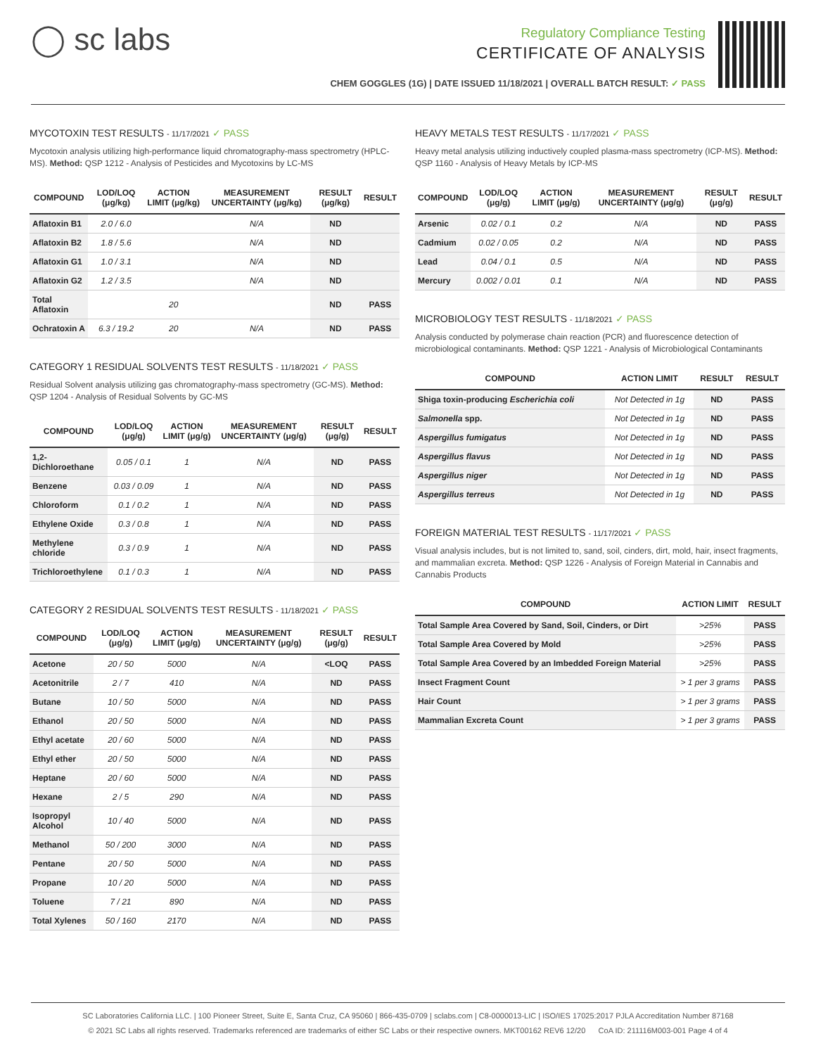◯ sc labs
Regulatory Compliance Testing
CERTIFICATE OF ANALYSIS
CHEM GOGGLES (1G) | DATE ISSUED 11/18/2021 | OVERALL BATCH RESULT: ✓ PASS
MYCOTOXIN TEST RESULTS - 11/17/2021 ✓ PASS
Mycotoxin analysis utilizing high-performance liquid chromatography-mass spectrometry (HPLC-MS). Method: QSP 1212 - Analysis of Pesticides and Mycotoxins by LC-MS
| COMPOUND | LOD/LOQ (μg/kg) | ACTION LIMIT (μg/kg) | MEASUREMENT UNCERTAINTY (μg/kg) | RESULT (μg/kg) | RESULT |
| --- | --- | --- | --- | --- | --- |
| Aflatoxin B1 | 2.0 / 6.0 | | N/A | ND | |
| Aflatoxin B2 | 1.8 / 5.6 | | N/A | ND | |
| Aflatoxin G1 | 1.0 / 3.1 | | N/A | ND | |
| Aflatoxin G2 | 1.2 / 3.5 | | N/A | ND | |
| Total Aflatoxin | | 20 | | ND | PASS |
| Ochratoxin A | 6.3 / 19.2 | 20 | N/A | ND | PASS |
CATEGORY 1 RESIDUAL SOLVENTS TEST RESULTS - 11/18/2021 ✓ PASS
Residual Solvent analysis utilizing gas chromatography-mass spectrometry (GC-MS). Method: QSP 1204 - Analysis of Residual Solvents by GC-MS
| COMPOUND | LOD/LOQ (μg/g) | ACTION LIMIT (μg/g) | MEASUREMENT UNCERTAINTY (μg/g) | RESULT (μg/g) | RESULT |
| --- | --- | --- | --- | --- | --- |
| 1,2-Dichloroethane | 0.05 / 0.1 | 1 | N/A | ND | PASS |
| Benzene | 0.03 / 0.09 | 1 | N/A | ND | PASS |
| Chloroform | 0.1 / 0.2 | 1 | N/A | ND | PASS |
| Ethylene Oxide | 0.3 / 0.8 | 1 | N/A | ND | PASS |
| Methylene chloride | 0.3 / 0.9 | 1 | N/A | ND | PASS |
| Trichloroethylene | 0.1 / 0.3 | 1 | N/A | ND | PASS |
CATEGORY 2 RESIDUAL SOLVENTS TEST RESULTS - 11/18/2021 ✓ PASS
| COMPOUND | LOD/LOQ (μg/g) | ACTION LIMIT (μg/g) | MEASUREMENT UNCERTAINTY (μg/g) | RESULT (μg/g) | RESULT |
| --- | --- | --- | --- | --- | --- |
| Acetone | 20 / 50 | 5000 | N/A | <LOQ | PASS |
| Acetonitrile | 2 / 7 | 410 | N/A | ND | PASS |
| Butane | 10 / 50 | 5000 | N/A | ND | PASS |
| Ethanol | 20 / 50 | 5000 | N/A | ND | PASS |
| Ethyl acetate | 20 / 60 | 5000 | N/A | ND | PASS |
| Ethyl ether | 20 / 50 | 5000 | N/A | ND | PASS |
| Heptane | 20 / 60 | 5000 | N/A | ND | PASS |
| Hexane | 2 / 5 | 290 | N/A | ND | PASS |
| Isopropyl Alcohol | 10 / 40 | 5000 | N/A | ND | PASS |
| Methanol | 50 / 200 | 3000 | N/A | ND | PASS |
| Pentane | 20 / 50 | 5000 | N/A | ND | PASS |
| Propane | 10 / 20 | 5000 | N/A | ND | PASS |
| Toluene | 7 / 21 | 890 | N/A | ND | PASS |
| Total Xylenes | 50 / 160 | 2170 | N/A | ND | PASS |
HEAVY METALS TEST RESULTS - 11/17/2021 ✓ PASS
Heavy metal analysis utilizing inductively coupled plasma-mass spectrometry (ICP-MS). Method: QSP 1160 - Analysis of Heavy Metals by ICP-MS
| COMPOUND | LOD/LOQ (μg/g) | ACTION LIMIT (μg/g) | MEASUREMENT UNCERTAINTY (μg/g) | RESULT (μg/g) | RESULT |
| --- | --- | --- | --- | --- | --- |
| Arsenic | 0.02 / 0.1 | 0.2 | N/A | ND | PASS |
| Cadmium | 0.02 / 0.05 | 0.2 | N/A | ND | PASS |
| Lead | 0.04 / 0.1 | 0.5 | N/A | ND | PASS |
| Mercury | 0.002 / 0.01 | 0.1 | N/A | ND | PASS |
MICROBIOLOGY TEST RESULTS - 11/18/2021 ✓ PASS
Analysis conducted by polymerase chain reaction (PCR) and fluorescence detection of microbiological contaminants. Method: QSP 1221 - Analysis of Microbiological Contaminants
| COMPOUND | ACTION LIMIT | RESULT | RESULT |
| --- | --- | --- | --- |
| Shiga toxin-producing Escherichia coli | Not Detected in 1g | ND | PASS |
| Salmonella spp. | Not Detected in 1g | ND | PASS |
| Aspergillus fumigatus | Not Detected in 1g | ND | PASS |
| Aspergillus flavus | Not Detected in 1g | ND | PASS |
| Aspergillus niger | Not Detected in 1g | ND | PASS |
| Aspergillus terreus | Not Detected in 1g | ND | PASS |
FOREIGN MATERIAL TEST RESULTS - 11/17/2021 ✓ PASS
Visual analysis includes, but is not limited to, sand, soil, cinders, dirt, mold, hair, insect fragments, and mammalian excreta. Method: QSP 1226 - Analysis of Foreign Material in Cannabis and Cannabis Products
| COMPOUND | ACTION LIMIT | RESULT |
| --- | --- | --- |
| Total Sample Area Covered by Sand, Soil, Cinders, or Dirt | >25% | PASS |
| Total Sample Area Covered by Mold | >25% | PASS |
| Total Sample Area Covered by an Imbedded Foreign Material | >25% | PASS |
| Insect Fragment Count | > 1 per 3 grams | PASS |
| Hair Count | > 1 per 3 grams | PASS |
| Mammalian Excreta Count | > 1 per 3 grams | PASS |
SC Laboratories California LLC. | 100 Pioneer Street, Suite E, Santa Cruz, CA 95060 | 866-435-0709 | sclabs.com | C8-0000013-LIC | ISO/IES 17025:2017 PJLA Accreditation Number 87168
© 2021 SC Labs all rights reserved. Trademarks referenced are trademarks of either SC Labs or their respective owners. MKT00162 REV6 12/20 CoA ID: 211116M003-001 Page 4 of 4